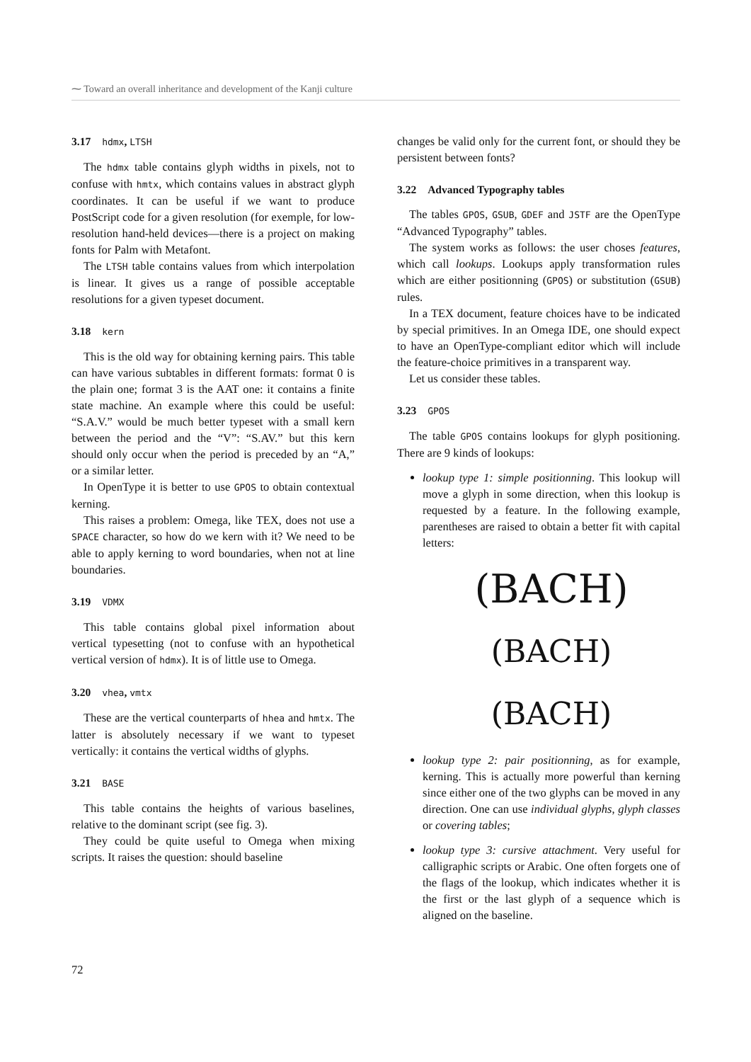⁓ Toward an overall inheritance and development of the Kanji culture
3.17 hdmx, LTSH
The hdmx table contains glyph widths in pixels, not to confuse with hmtx, which contains values in abstract glyph coordinates. It can be useful if we want to produce PostScript code for a given resolution (for exemple, for low-resolution hand-held devices—there is a project on making fonts for Palm with Metafont.
The LTSH table contains values from which interpolation is linear. It gives us a range of possible acceptable resolutions for a given typeset document.
3.18 kern
This is the old way for obtaining kerning pairs. This table can have various subtables in different formats: format 0 is the plain one; format 3 is the AAT one: it contains a finite state machine. An example where this could be useful: “S.A.V.” would be much better typeset with a small kern between the period and the “V”: “S.AV.” but this kern should only occur when the period is preceded by an “A,” or a similar letter.
In OpenType it is better to use GPOS to obtain contextual kerning.
This raises a problem: Omega, like TEX, does not use a SPACE character, so how do we kern with it? We need to be able to apply kerning to word boundaries, when not at line boundaries.
3.19 VDMX
This table contains global pixel information about vertical typesetting (not to confuse with an hypothetical vertical version of hdmx). It is of little use to Omega.
3.20 vhea, vmtx
These are the vertical counterparts of hhea and hmtx. The latter is absolutely necessary if we want to typeset vertically: it contains the vertical widths of glyphs.
3.21 BASE
This table contains the heights of various baselines, relative to the dominant script (see fig. 3).
They could be quite useful to Omega when mixing scripts. It raises the question: should baseline
changes be valid only for the current font, or should they be persistent between fonts?
3.22 Advanced Typography tables
The tables GPOS, GSUB, GDEF and JSTF are the OpenType “Advanced Typography” tables.
The system works as follows: the user choses features, which call lookups. Lookups apply transformation rules which are either positionning (GPOS) or substitution (GSUB) rules.
In a TEX document, feature choices have to be indicated by special primitives. In an Omega IDE, one should expect to have an OpenType-compliant editor which will include the feature-choice primitives in a transparent way.
Let us consider these tables.
3.23 GPOS
The table GPOS contains lookups for glyph positioning. There are 9 kinds of lookups:
lookup type 1: simple positionning. This lookup will move a glyph in some direction, when this lookup is requested by a feature. In the following example, parentheses are raised to obtain a better fit with capital letters:
(BACH)
(BACH)
(BACH)
lookup type 2: pair positionning, as for example, kerning. This is actually more powerful than kerning since either one of the two glyphs can be moved in any direction. One can use individual glyphs, glyph classes or covering tables;
lookup type 3: cursive attachment. Very useful for calligraphic scripts or Arabic. One often forgets one of the flags of the lookup, which indicates whether it is the first or the last glyph of a sequence which is aligned on the baseline.
72